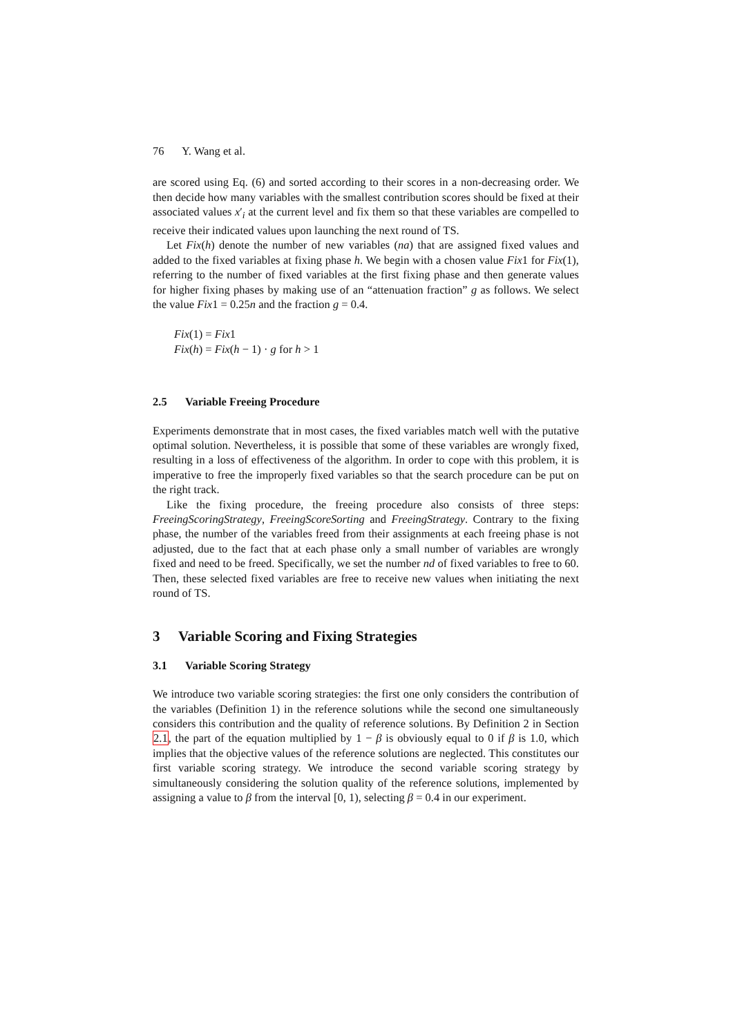76 Y. Wang et al.
are scored using Eq. (6) and sorted according to their scores in a non-decreasing order. We then decide how many variables with the smallest contribution scores should be fixed at their associated values x′<sub>i</sub> at the current level and fix them so that these variables are compelled to receive their indicated values upon launching the next round of TS.
Let Fix(h) denote the number of new variables (na) that are assigned fixed values and added to the fixed variables at fixing phase h. We begin with a chosen value Fix1 for Fix(1), referring to the number of fixed variables at the first fixing phase and then generate values for higher fixing phases by making use of an “attenuation fraction” g as follows. We select the value Fix1 = 0.25n and the fraction g = 0.4.
Fix(1) = Fix1
Fix(h) = Fix(h − 1) · g for h > 1
2.5 Variable Freeing Procedure
Experiments demonstrate that in most cases, the fixed variables match well with the putative optimal solution. Nevertheless, it is possible that some of these variables are wrongly fixed, resulting in a loss of effectiveness of the algorithm. In order to cope with this problem, it is imperative to free the improperly fixed variables so that the search procedure can be put on the right track.
Like the fixing procedure, the freeing procedure also consists of three steps: FreeingScoringStrategy, FreeingScoreSorting and FreeingStrategy. Contrary to the fixing phase, the number of the variables freed from their assignments at each freeing phase is not adjusted, due to the fact that at each phase only a small number of variables are wrongly fixed and need to be freed. Specifically, we set the number nd of fixed variables to free to 60. Then, these selected fixed variables are free to receive new values when initiating the next round of TS.
3 Variable Scoring and Fixing Strategies
3.1 Variable Scoring Strategy
We introduce two variable scoring strategies: the first one only considers the contribution of the variables (Definition 1) in the reference solutions while the second one simultaneously considers this contribution and the quality of reference solutions. By Definition 2 in Section 2.1, the part of the equation multiplied by 1 − β is obviously equal to 0 if β is 1.0, which implies that the objective values of the reference solutions are neglected. This constitutes our first variable scoring strategy. We introduce the second variable scoring strategy by simultaneously considering the solution quality of the reference solutions, implemented by assigning a value to β from the interval [0, 1), selecting β = 0.4 in our experiment.